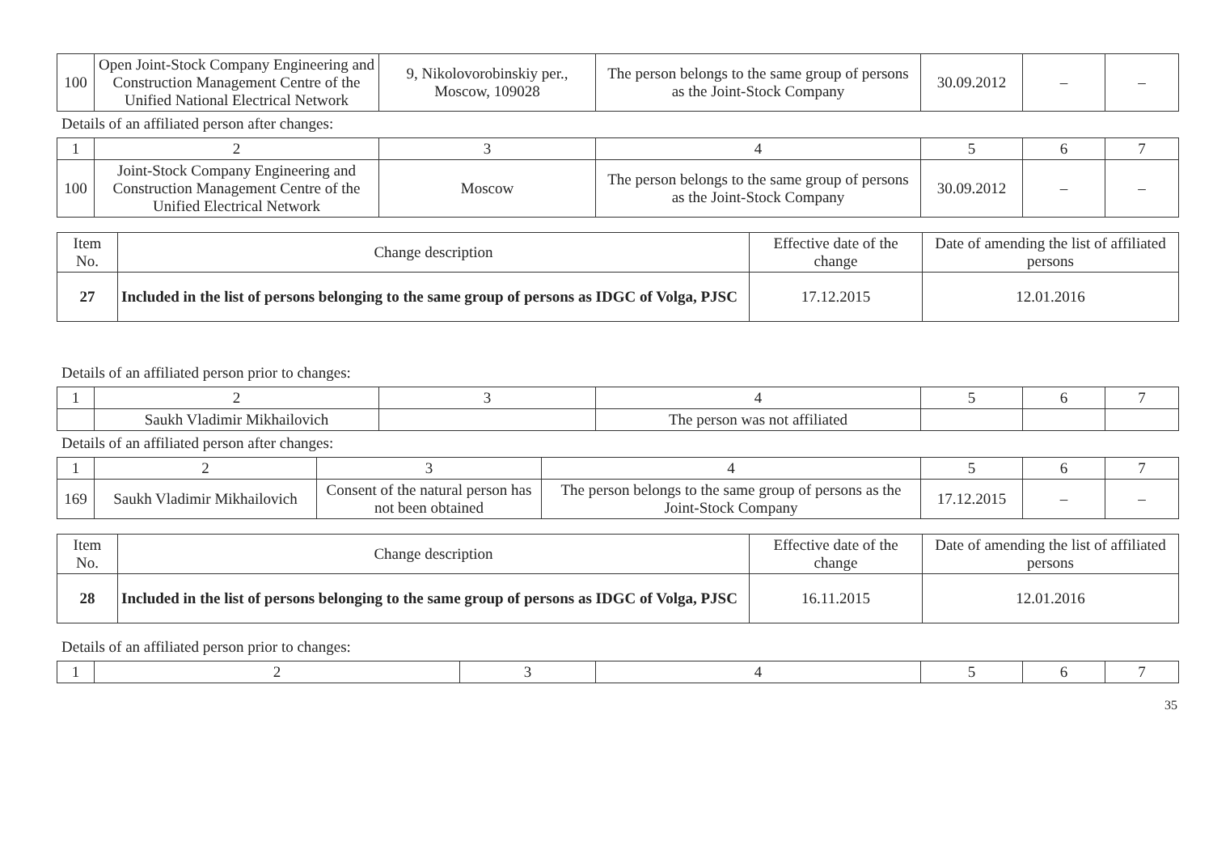| 100 | Open Joint-Stock Company Engineering and Construction Management Centre of the Unified National Electrical Network | 9, Nikolovorobinskiy per., Moscow, 109028 | The person belongs to the same group of persons as the Joint-Stock Company | 30.09.2012 | – | – |
Details of an affiliated person after changes:
| 1 | 2 | 3 | 4 | 5 | 6 | 7 |
| 100 | Joint-Stock Company Engineering and Construction Management Centre of the Unified Electrical Network | Moscow | The person belongs to the same group of persons as the Joint-Stock Company | 30.09.2012 | – | – |
| Item No. | Change description | Effective date of the change | Date of amending the list of affiliated persons |
| --- | --- | --- | --- |
| 27 | Included in the list of persons belonging to the same group of persons as IDGC of Volga, PJSC | 17.12.2015 | 12.01.2016 |
Details of an affiliated person prior to changes:
| 1 | 2 | 3 | 4 | 5 | 6 | 7 |
| | Saukh Vladimir Mikhailovich | | The person was not affiliated | | | |
Details of an affiliated person after changes:
| 1 | 2 | 3 | 4 | 5 | 6 | 7 |
| 169 | Saukh Vladimir Mikhailovich | Consent of the natural person has not been obtained | The person belongs to the same group of persons as the Joint-Stock Company | 17.12.2015 | – | – |
| Item No. | Change description | Effective date of the change | Date of amending the list of affiliated persons |
| --- | --- | --- | --- |
| 28 | Included in the list of persons belonging to the same group of persons as IDGC of Volga, PJSC | 16.11.2015 | 12.01.2016 |
Details of an affiliated person prior to changes:
| 1 | 2 | 3 | 4 | 5 | 6 | 7 |
35